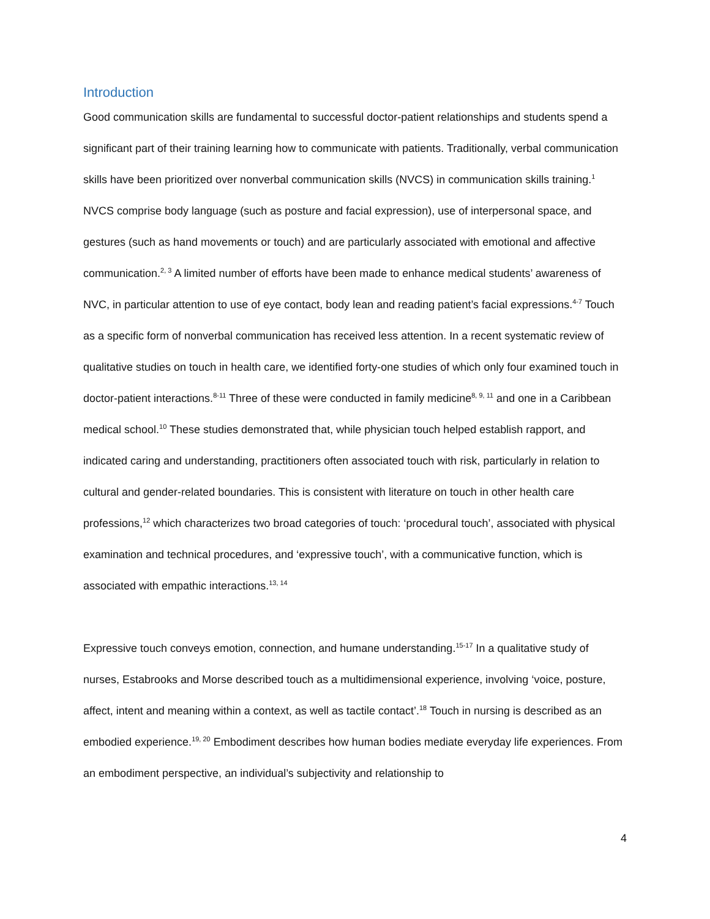Introduction
Good communication skills are fundamental to successful doctor-patient relationships and students spend a significant part of their training learning how to communicate with patients. Traditionally, verbal communication skills have been prioritized over nonverbal communication skills (NVCS) in communication skills training.<sup>1</sup> NVCS comprise body language (such as posture and facial expression), use of interpersonal space, and gestures (such as hand movements or touch) and are particularly associated with emotional and affective communication.<sup>2, 3</sup> A limited number of efforts have been made to enhance medical students’ awareness of NVC, in particular attention to use of eye contact, body lean and reading patient’s facial expressions.<sup>4-7</sup> Touch as a specific form of nonverbal communication has received less attention. In a recent systematic review of qualitative studies on touch in health care, we identified forty-one studies of which only four examined touch in doctor-patient interactions.<sup>8-11</sup> Three of these were conducted in family medicine<sup>8, 9, 11</sup> and one in a Caribbean medical school.<sup>10</sup> These studies demonstrated that, while physician touch helped establish rapport, and indicated caring and understanding, practitioners often associated touch with risk, particularly in relation to cultural and gender-related boundaries. This is consistent with literature on touch in other health care professions,<sup>12</sup> which characterizes two broad categories of touch: ‘procedural touch’, associated with physical examination and technical procedures, and ‘expressive touch’, with a communicative function, which is associated with empathic interactions.<sup>13, 14</sup>
Expressive touch conveys emotion, connection, and humane understanding.<sup>15-17</sup> In a qualitative study of nurses, Estabrooks and Morse described touch as a multidimensional experience, involving ‘voice, posture, affect, intent and meaning within a context, as well as tactile contact’.<sup>18</sup> Touch in nursing is described as an embodied experience.<sup>19, 20</sup> Embodiment describes how human bodies mediate everyday life experiences. From an embodiment perspective, an individual’s subjectivity and relationship to
4